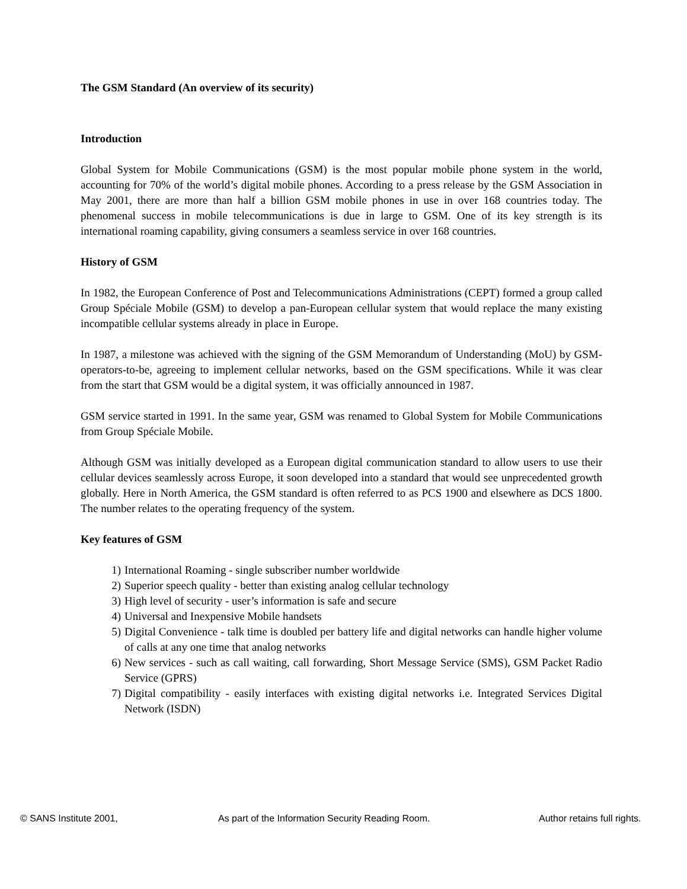The GSM Standard (An overview of its security)
Introduction
Global System for Mobile Communications (GSM) is the most popular mobile phone system in the world, accounting for 70% of the world’s digital mobile phones. According to a press release by the GSM Association in May 2001, there are more than half a billion GSM mobile phones in use in over 168 countries today. The phenomenal success in mobile telecommunications is due in large to GSM. One of its key strength is its international roaming capability, giving consumers a seamless service in over 168 countries.
History of GSM
In 1982, the European Conference of Post and Telecommunications Administrations (CEPT) formed a group called Group Spéciale Mobile (GSM) to develop a pan-European cellular system that would replace the many existing incompatible cellular systems already in place in Europe.
In 1987, a milestone was achieved with the signing of the GSM Memorandum of Understanding (MoU) by GSM-operators-to-be, agreeing to implement cellular networks, based on the GSM specifications. While it was clear from the start that GSM would be a digital system, it was officially announced in 1987.
GSM service started in 1991. In the same year, GSM was renamed to Global System for Mobile Communications from Group Spéciale Mobile.
Although GSM was initially developed as a European digital communication standard to allow users to use their cellular devices seamlessly across Europe, it soon developed into a standard that would see unprecedented growth globally. Here in North America, the GSM standard is often referred to as PCS 1900 and elsewhere as DCS 1800. The number relates to the operating frequency of the system.
Key features of GSM
1) International Roaming - single subscriber number worldwide
2) Superior speech quality - better than existing analog cellular technology
3) High level of security - user’s information is safe and secure
4) Universal and Inexpensive Mobile handsets
5) Digital Convenience - talk time is doubled per battery life and digital networks can handle higher volume of calls at any one time that analog networks
6) New services - such as call waiting, call forwarding, Short Message Service (SMS), GSM Packet Radio Service (GPRS)
7) Digital compatibility - easily interfaces with existing digital networks i.e. Integrated Services Digital Network (ISDN)
© SANS Institute 2001, As part of the Information Security Reading Room. Author retains full rights.